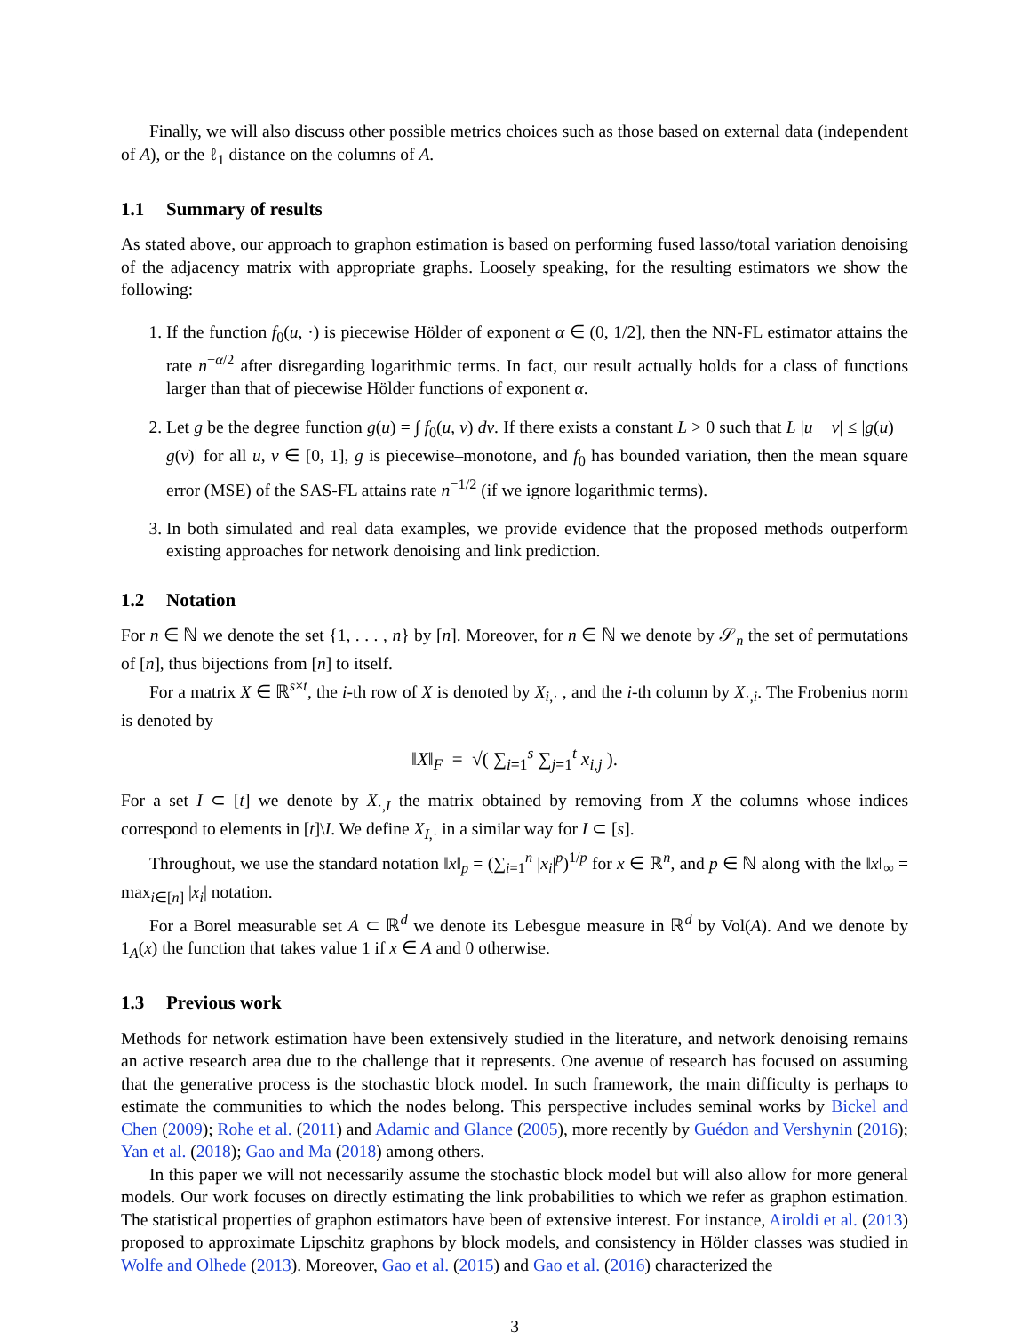Finally, we will also discuss other possible metrics choices such as those based on external data (independent of A), or the ℓ<sub>1</sub> distance on the columns of A.
1.1 Summary of results
As stated above, our approach to graphon estimation is based on performing fused lasso/total variation denoising of the adjacency matrix with appropriate graphs. Loosely speaking, for the resulting estimators we show the following:
1. If the function f<sub>0</sub>(u, ·) is piecewise Hölder of exponent α ∈ (0, 1/2], then the NN-FL estimator attains the rate n<sup>−α/2</sup> after disregarding logarithmic terms. In fact, our result actually holds for a class of functions larger than that of piecewise Hölder functions of exponent α.
2. Let g be the degree function g(u) = ∫ f<sub>0</sub>(u, v) dv. If there exists a constant L > 0 such that L |u − v| ≤ |g(u) − g(v)| for all u, v ∈ [0, 1], g is piecewise–monotone, and f<sub>0</sub> has bounded variation, then the mean square error (MSE) of the SAS-FL attains rate n<sup>−1/2</sup> (if we ignore logarithmic terms).
3. In both simulated and real data examples, we provide evidence that the proposed methods outperform existing approaches for network denoising and link prediction.
1.2 Notation
For n ∈ ℕ we denote the set {1, . . . , n} by [n]. Moreover, for n ∈ ℕ we denote by 𝒮<sub>n</sub> the set of permutations of [n], thus bijections from [n] to itself.
For a matrix X ∈ ℝ<sup>s×t</sup>, the i-th row of X is denoted by X<sub>i,·</sub> , and the i-th column by X<sub>·,i</sub>. The Frobenius norm is denoted by
‖X‖<sub>F</sub> = √( ∑<sub>i=1</sub><sup>s</sup> ∑<sub>j=1</sub><sup>t</sup> x<sub>i,j</sub> ).
For a set I ⊂ [t] we denote by X<sub>·,I</sub> the matrix obtained by removing from X the columns whose indices correspond to elements in [t]\I. We define X<sub>I,·</sub> in a similar way for I ⊂ [s].
Throughout, we use the standard notation ‖x‖<sub>p</sub> = (∑<sub>i=1</sub><sup>n</sup> |x<sub>i</sub>|<sup>p</sup>)<sup>1/p</sup> for x ∈ ℝ<sup>n</sup>, and p ∈ ℕ along with the ‖x‖<sub>∞</sub> = max<sub>i∈[n]</sub> |x<sub>i</sub>| notation.
For a Borel measurable set A ⊂ ℝ<sup>d</sup> we denote its Lebesgue measure in ℝ<sup>d</sup> by Vol(A). And we denote by 1<sub>A</sub>(x) the function that takes value 1 if x ∈ A and 0 otherwise.
1.3 Previous work
Methods for network estimation have been extensively studied in the literature, and network denoising remains an active research area due to the challenge that it represents. One avenue of research has focused on assuming that the generative process is the stochastic block model. In such framework, the main difficulty is perhaps to estimate the communities to which the nodes belong. This perspective includes seminal works by Bickel and Chen (2009); Rohe et al. (2011) and Adamic and Glance (2005), more recently by Guédon and Vershynin (2016); Yan et al. (2018); Gao and Ma (2018) among others.
In this paper we will not necessarily assume the stochastic block model but will also allow for more general models. Our work focuses on directly estimating the link probabilities to which we refer as graphon estimation. The statistical properties of graphon estimators have been of extensive interest. For instance, Airoldi et al. (2013) proposed to approximate Lipschitz graphons by block models, and consistency in Hölder classes was studied in Wolfe and Olhede (2013). Moreover, Gao et al. (2015) and Gao et al. (2016) characterized the
3